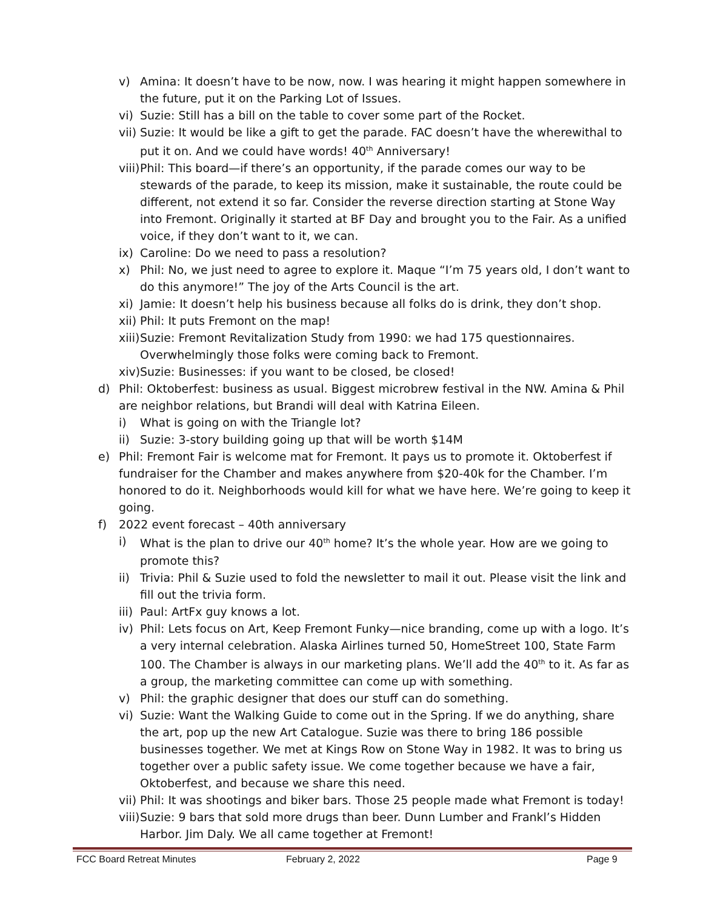v) Amina: It doesn’t have to be now, now. I was hearing it might happen somewhere in the future, put it on the Parking Lot of Issues.
vi) Suzie: Still has a bill on the table to cover some part of the Rocket.
vii) Suzie: It would be like a gift to get the parade. FAC doesn’t have the wherewithal to put it on. And we could have words! 40<sup>th</sup> Anniversary!
viii) Phil: This board—if there’s an opportunity, if the parade comes our way to be stewards of the parade, to keep its mission, make it sustainable, the route could be different, not extend it so far. Consider the reverse direction starting at Stone Way into Fremont. Originally it started at BF Day and brought you to the Fair. As a unified voice, if they don’t want to it, we can.
ix) Caroline: Do we need to pass a resolution?
x) Phil: No, we just need to agree to explore it. Maque “I’m 75 years old, I don’t want to do this anymore!” The joy of the Arts Council is the art.
xi) Jamie: It doesn’t help his business because all folks do is drink, they don’t shop.
xii) Phil: It puts Fremont on the map!
xiii) Suzie: Fremont Revitalization Study from 1990: we had 175 questionnaires. Overwhelmingly those folks were coming back to Fremont.
xiv) Suzie: Businesses: if you want to be closed, be closed!
d) Phil: Oktoberfest: business as usual. Biggest microbrew festival in the NW. Amina & Phil are neighbor relations, but Brandi will deal with Katrina Eileen.
i) What is going on with the Triangle lot?
ii) Suzie: 3-story building going up that will be worth $14M
e) Phil: Fremont Fair is welcome mat for Fremont. It pays us to promote it. Oktoberfest if fundraiser for the Chamber and makes anywhere from $20-40k for the Chamber. I’m honored to do it. Neighborhoods would kill for what we have here. We’re going to keep it going.
f) 2022 event forecast – 40th anniversary
i) What is the plan to drive our 40<sup>th</sup> home? It’s the whole year. How are we going to promote this?
ii) Trivia: Phil & Suzie used to fold the newsletter to mail it out. Please visit the link and fill out the trivia form.
iii) Paul: ArtFx guy knows a lot.
iv) Phil: Lets focus on Art, Keep Fremont Funky—nice branding, come up with a logo. It’s a very internal celebration. Alaska Airlines turned 50, HomeStreet 100, State Farm 100. The Chamber is always in our marketing plans. We’ll add the 40<sup>th</sup> to it. As far as a group, the marketing committee can come up with something.
v) Phil: the graphic designer that does our stuff can do something.
vi) Suzie: Want the Walking Guide to come out in the Spring. If we do anything, share the art, pop up the new Art Catalogue. Suzie was there to bring 186 possible businesses together. We met at Kings Row on Stone Way in 1982. It was to bring us together over a public safety issue. We come together because we have a fair, Oktoberfest, and because we share this need.
vii) Phil: It was shootings and biker bars. Those 25 people made what Fremont is today!
viii) Suzie: 9 bars that sold more drugs than beer. Dunn Lumber and Frankl’s Hidden Harbor. Jim Daly. We all came together at Fremont!
FCC Board Retreat Minutes February 2, 2022 Page 9